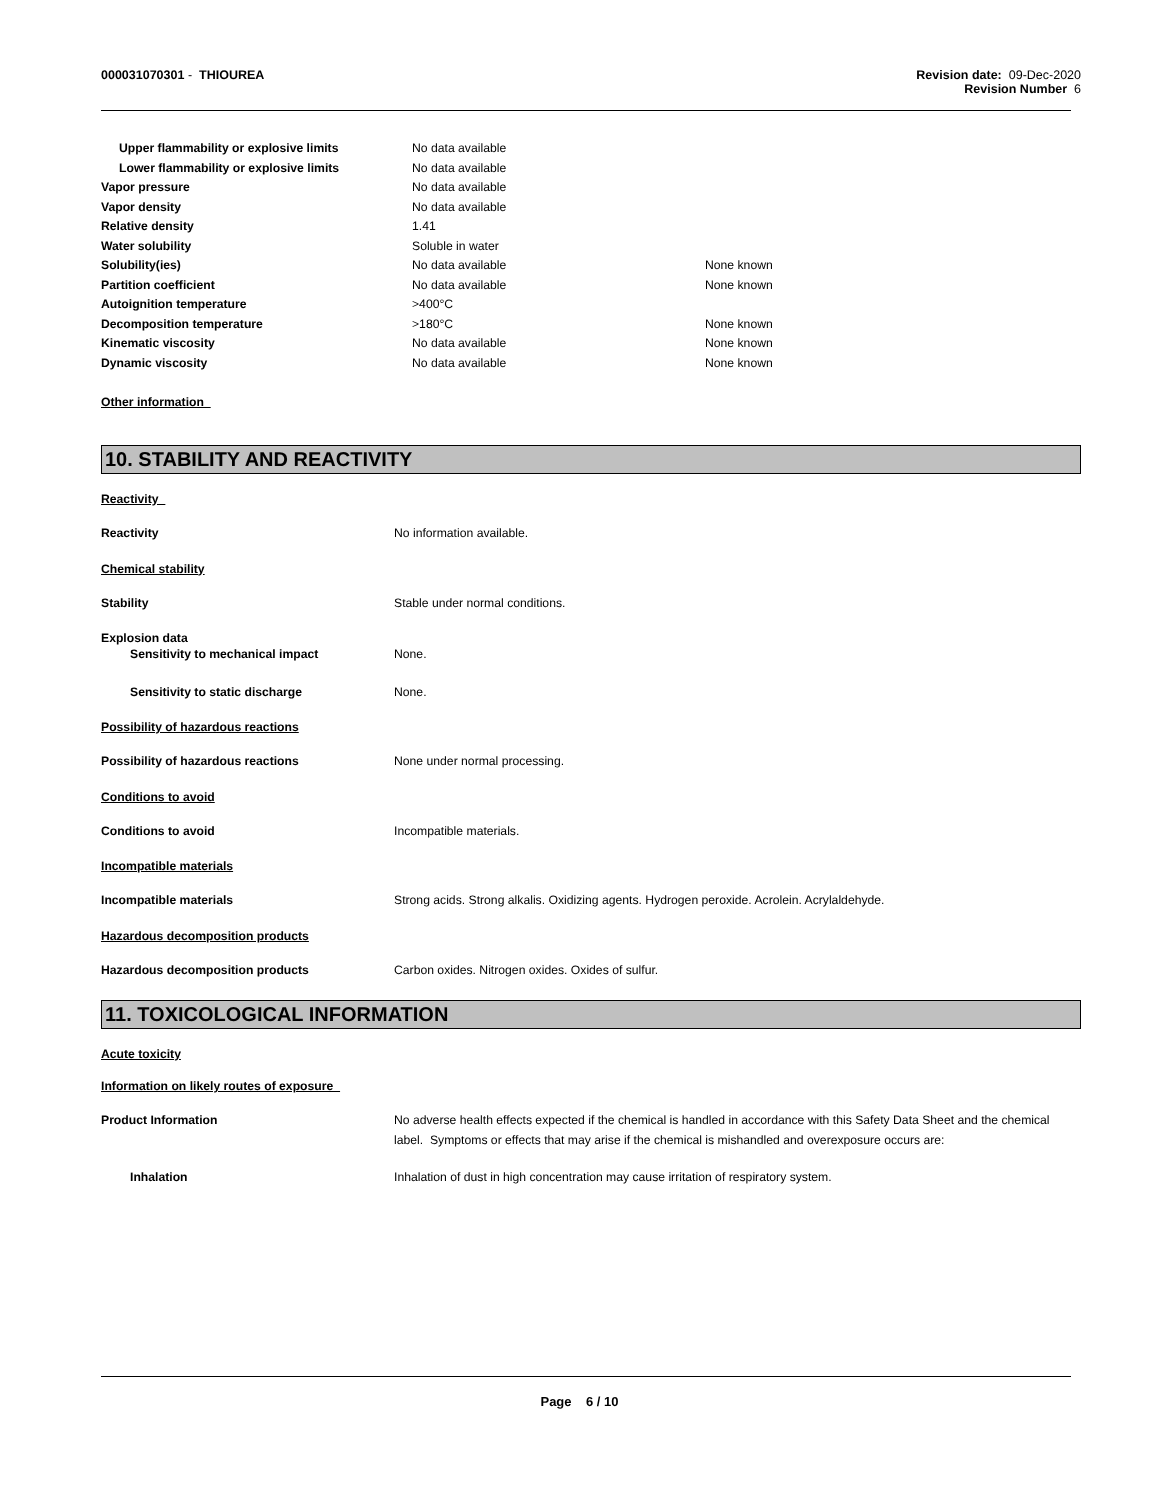000031070301 - THIOUREA Revision date: 09-Dec-2020
Revision Number 6
| Upper flammability or explosive limits | No data available | |
| Lower flammability or explosive limits | No data available | |
| Vapor pressure | No data available | |
| Vapor density | No data available | |
| Relative density | 1.41 | |
| Water solubility | Soluble in water | |
| Solubility(ies) | No data available | None known |
| Partition coefficient | No data available | None known |
| Autoignition temperature | >400°C | |
| Decomposition temperature | >180°C | None known |
| Kinematic viscosity | No data available | None known |
| Dynamic viscosity | No data available | None known |
Other information
10. STABILITY AND REACTIVITY
Reactivity
Reactivity No information available.
Chemical stability
Stability Stable under normal conditions.
Explosion data
Sensitivity to mechanical impact None.
Sensitivity to static discharge None.
Possibility of hazardous reactions
Possibility of hazardous reactions None under normal processing.
Conditions to avoid
Conditions to avoid Incompatible materials.
Incompatible materials
Incompatible materials Strong acids. Strong alkalis. Oxidizing agents. Hydrogen peroxide. Acrolein. Acrylaldehyde.
Hazardous decomposition products
Hazardous decomposition products Carbon oxides. Nitrogen oxides. Oxides of sulfur.
11. TOXICOLOGICAL INFORMATION
Acute toxicity
Information on likely routes of exposure
Product Information No adverse health effects expected if the chemical is handled in accordance with this Safety Data Sheet and the chemical label. Symptoms or effects that may arise if the chemical is mishandled and overexposure occurs are:
Inhalation Inhalation of dust in high concentration may cause irritation of respiratory system.
Page 6 / 10